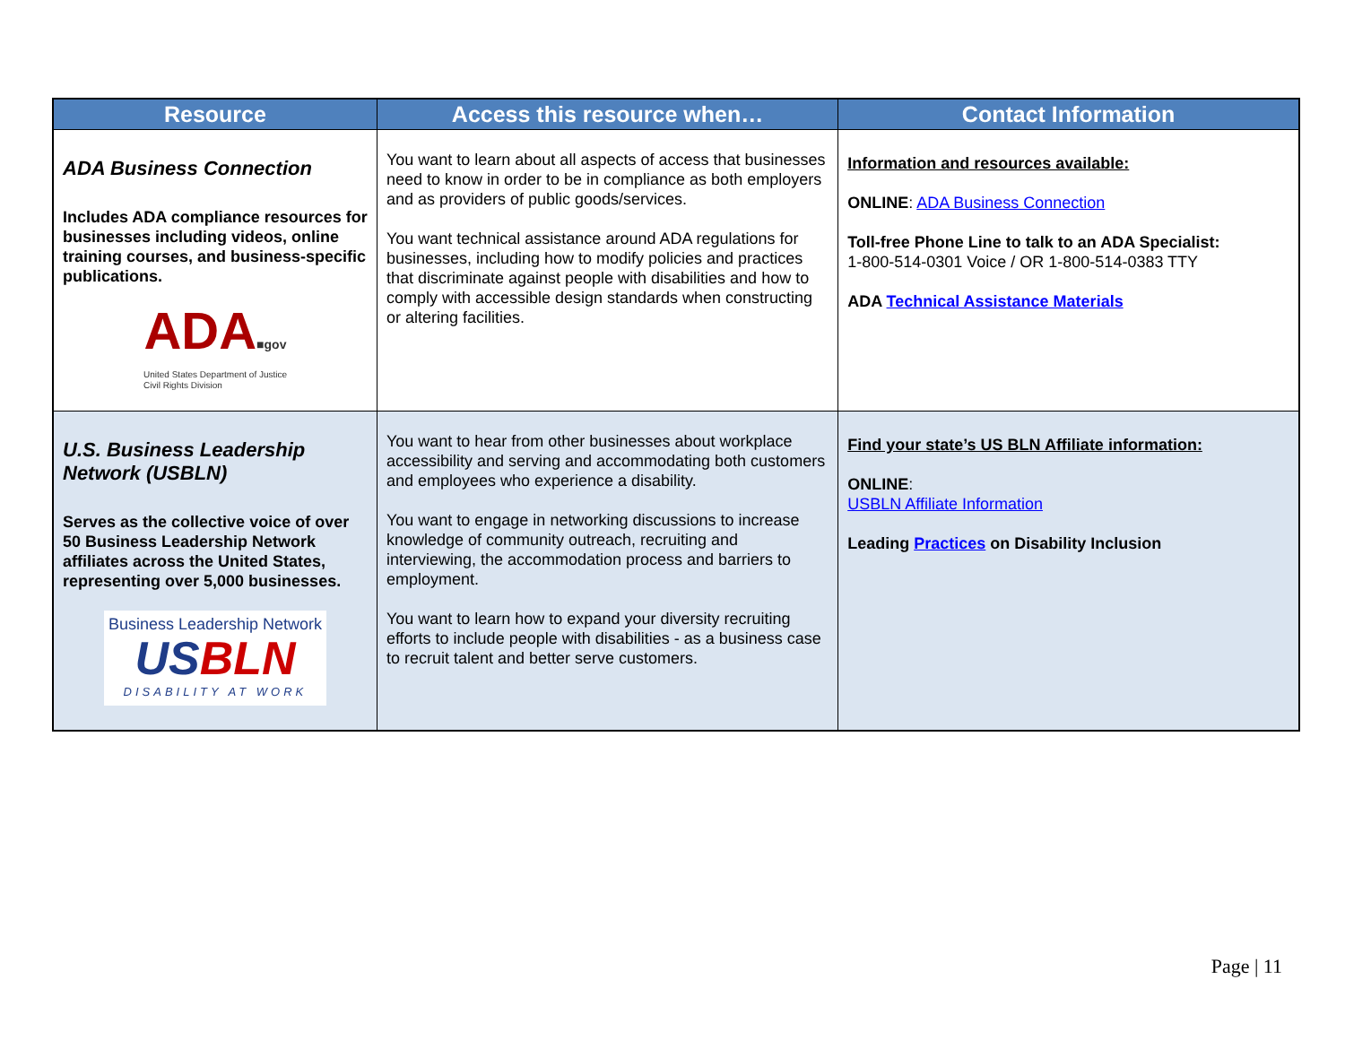| Resource | Access this resource when… | Contact Information |
| --- | --- | --- |
| ADA Business Connection Includes ADA compliance resources for businesses including videos, online training courses, and business-specific publications. ADA ■gov United States Department of Justice Civil Rights Division | You want to learn about all aspects of access that businesses need to know in order to be in compliance as both employers and as providers of public goods/services. You want technical assistance around ADA regulations for businesses, including how to modify policies and practices that discriminate against people with disabilities and how to comply with accessible design standards when constructing or altering facilities. | Information and resources available: ONLINE : ADA Business Connection Toll-free Phone Line to talk to an ADA Specialist: 1-800-514-0301 Voice / OR 1-800-514-0383 TTY ADA Technical Assistance Materials |
| U.S. Business Leadership Network (USBLN) Serves as the collective voice of over 50 Business Leadership Network affiliates across the United States, representing over 5,000 businesses. Business Leadership Network US BLN DISABILITY AT WORK | You want to hear from other businesses about workplace accessibility and serving and accommodating both customers and employees who experience a disability. You want to engage in networking discussions to increase knowledge of community outreach, recruiting and interviewing, the accommodation process and barriers to employment. You want to learn how to expand your diversity recruiting efforts to include people with disabilities - as a business case to recruit talent and better serve customers. | Find your state’s US BLN Affiliate information: ONLINE : USBLN Affiliate Information Leading Practices on Disability Inclusion |
Page | 11